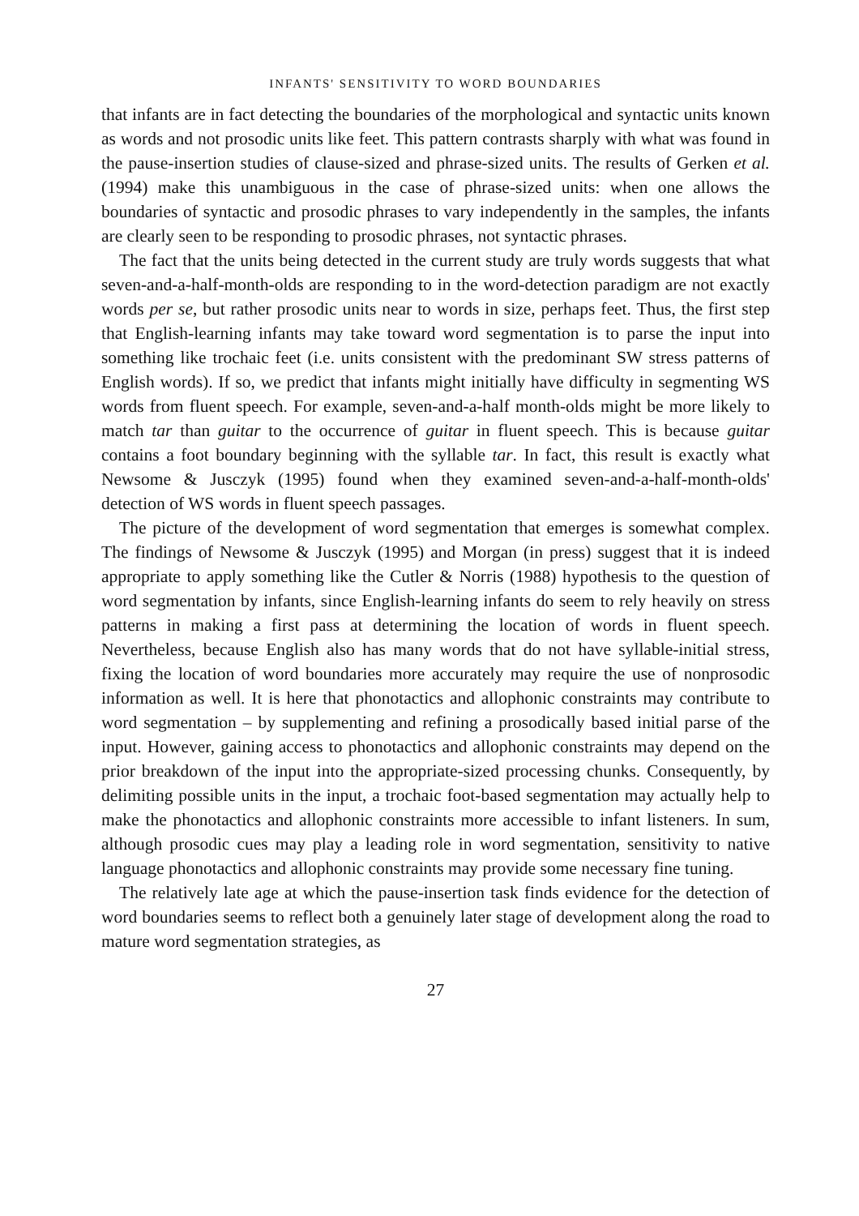INFANTS' SENSITIVITY TO WORD BOUNDARIES
that infants are in fact detecting the boundaries of the morphological and syntactic units known as words and not prosodic units like feet. This pattern contrasts sharply with what was found in the pause-insertion studies of clause-sized and phrase-sized units. The results of Gerken et al. (1994) make this unambiguous in the case of phrase-sized units: when one allows the boundaries of syntactic and prosodic phrases to vary independently in the samples, the infants are clearly seen to be responding to prosodic phrases, not syntactic phrases.
The fact that the units being detected in the current study are truly words suggests that what seven-and-a-half-month-olds are responding to in the word-detection paradigm are not exactly words per se, but rather prosodic units near to words in size, perhaps feet. Thus, the first step that English-learning infants may take toward word segmentation is to parse the input into something like trochaic feet (i.e. units consistent with the predominant SW stress patterns of English words). If so, we predict that infants might initially have difficulty in segmenting WS words from fluent speech. For example, seven-and-a-half month-olds might be more likely to match tar than guitar to the occurrence of guitar in fluent speech. This is because guitar contains a foot boundary beginning with the syllable tar. In fact, this result is exactly what Newsome & Jusczyk (1995) found when they examined seven-and-a-half-month-olds' detection of WS words in fluent speech passages.
The picture of the development of word segmentation that emerges is somewhat complex. The findings of Newsome & Jusczyk (1995) and Morgan (in press) suggest that it is indeed appropriate to apply something like the Cutler & Norris (1988) hypothesis to the question of word segmentation by infants, since English-learning infants do seem to rely heavily on stress patterns in making a first pass at determining the location of words in fluent speech. Nevertheless, because English also has many words that do not have syllable-initial stress, fixing the location of word boundaries more accurately may require the use of nonprosodic information as well. It is here that phonotactics and allophonic constraints may contribute to word segmentation – by supplementing and refining a prosodically based initial parse of the input. However, gaining access to phonotactics and allophonic constraints may depend on the prior breakdown of the input into the appropriate-sized processing chunks. Consequently, by delimiting possible units in the input, a trochaic foot-based segmentation may actually help to make the phonotactics and allophonic constraints more accessible to infant listeners. In sum, although prosodic cues may play a leading role in word segmentation, sensitivity to native language phonotactics and allophonic constraints may provide some necessary fine tuning.
The relatively late age at which the pause-insertion task finds evidence for the detection of word boundaries seems to reflect both a genuinely later stage of development along the road to mature word segmentation strategies, as
27